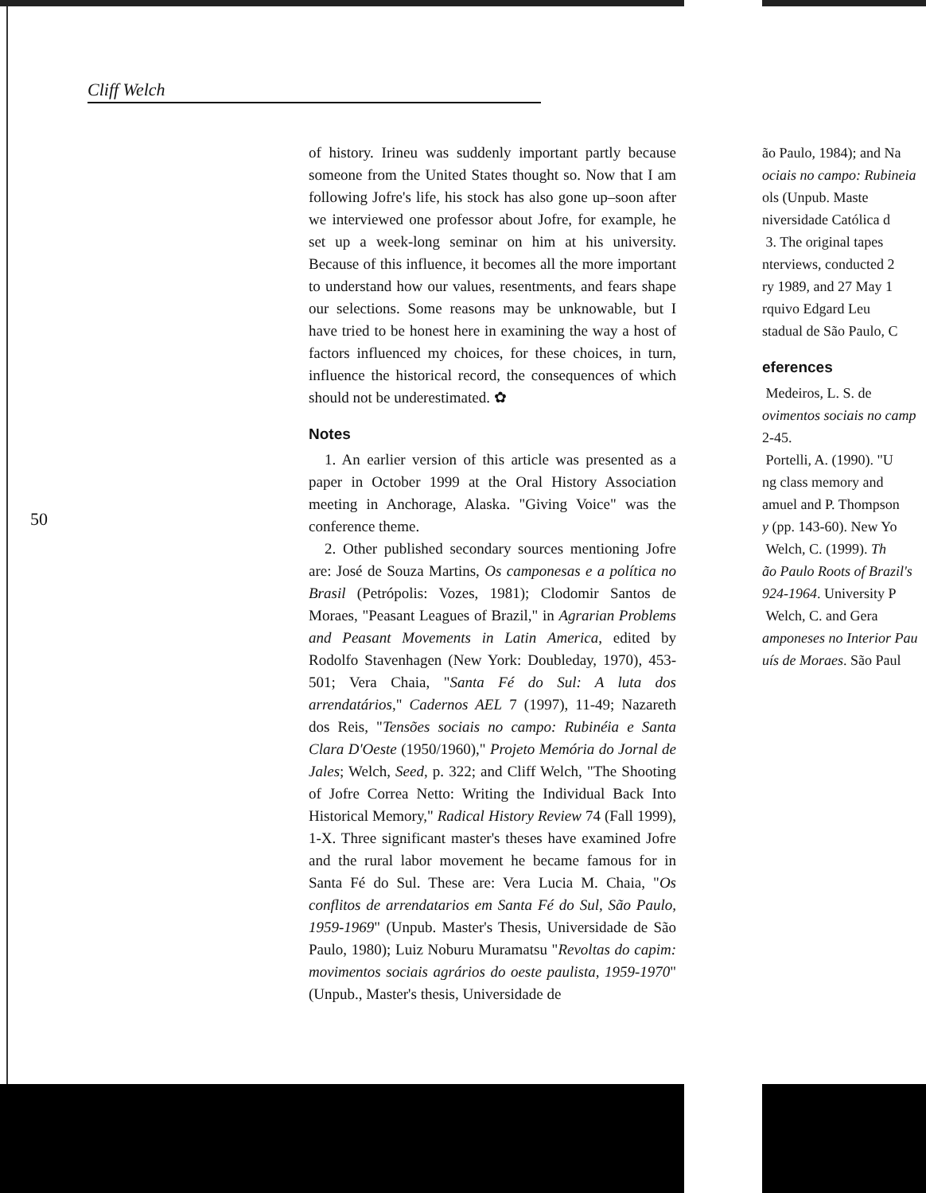Cliff Welch
50
of history. Irineu was suddenly important partly because someone from the United States thought so. Now that I am following Jofre's life, his stock has also gone up–soon after we interviewed one professor about Jofre, for example, he set up a week-long seminar on him at his university. Because of this influence, it becomes all the more important to understand how our values, resentments, and fears shape our selections. Some reasons may be unknowable, but I have tried to be honest here in examining the way a host of factors influenced my choices, for these choices, in turn, influence the historical record, the consequences of which should not be underestimated. ✿
Notes
1. An earlier version of this article was presented as a paper in October 1999 at the Oral History Association meeting in Anchorage, Alaska. "Giving Voice" was the conference theme.
2. Other published secondary sources mentioning Jofre are: José de Souza Martins, Os camponesas e a política no Brasil (Petrópolis: Vozes, 1981); Clodomir Santos de Moraes, "Peasant Leagues of Brazil," in Agrarian Problems and Peasant Movements in Latin America, edited by Rodolfo Stavenhagen (New York: Doubleday, 1970), 453-501; Vera Chaia, "Santa Fé do Sul: A luta dos arrendatários," Cadernos AEL 7 (1997), 11-49; Nazareth dos Reis, "Tensões sociais no campo: Rubinéia e Santa Clara D'Oeste (1950/1960)," Projeto Memória do Jornal de Jales; Welch, Seed, p. 322; and Cliff Welch, "The Shooting of Jofre Correa Netto: Writing the Individual Back Into Historical Memory," Radical History Review 74 (Fall 1999), 1-X. Three significant master's theses have examined Jofre and the rural labor movement he became famous for in Santa Fé do Sul. These are: Vera Lucia M. Chaia, "Os conflitos de arrendatarios em Santa Fé do Sul, São Paulo, 1959-1969" (Unpub. Master's Thesis, Universidade de São Paulo, 1980); Luiz Noburu Muramatsu "Revoltas do capim: movimentos sociais agrários do oeste paulista, 1959-1970" (Unpub., Master's thesis, Universidade de
ão Paulo, 1984); and Na
ociais no campo: Rubineia
ols (Unpub. Maste
niversidade Católica d
3. The original tapes
nterviews, conducted 2
ry 1989, and 27 May 1
rquivo Edgard Leu
stadual de São Paulo, C
eferences
Medeiros, L. S. de
ovimentos sociais no camp
2-45.
Portelli, A. (1990). "U
ng class memory and
amuel and P. Thompson
y (pp. 143-60). New Yo
Welch, C. (1999). Th
ão Paulo Roots of Brazil's
924-1964. University P
Welch, C. and Gera
amponeses no Interior Pau
uís de Moraes. São Paul